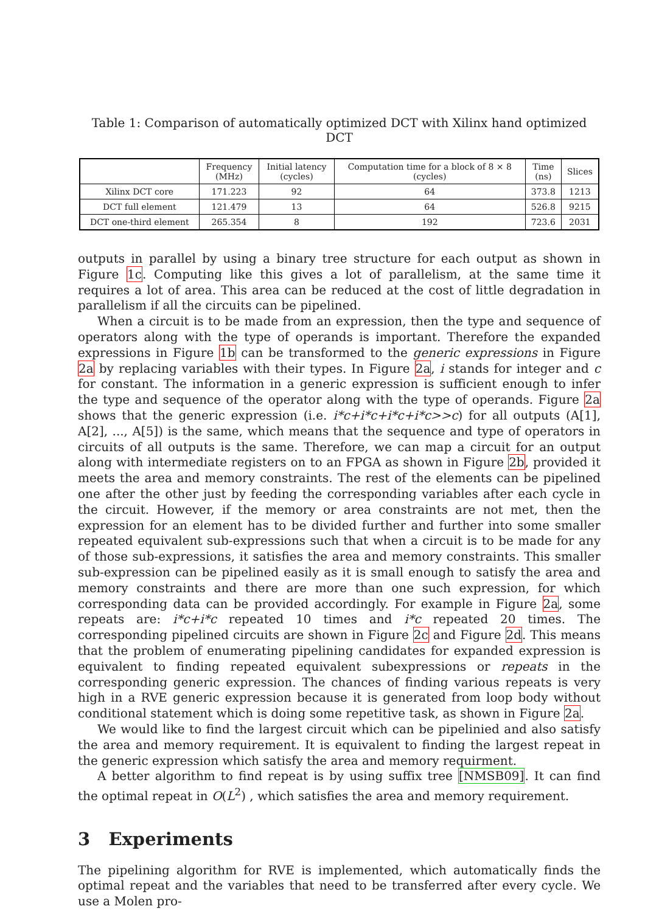Table 1: Comparison of automatically optimized DCT with Xilinx hand optimized DCT
| | Frequency (MHz) | Initial latency (cycles) | Computation time for a block of 8 × 8 (cycles) | Time (ns) | Slices |
| --- | --- | --- | --- | --- | --- |
| Xilinx DCT core | 171.223 | 92 | 64 | 373.8 | 1213 |
| DCT full element | 121.479 | 13 | 64 | 526.8 | 9215 |
| DCT one-third element | 265.354 | 8 | 192 | 723.6 | 2031 |
outputs in parallel by using a binary tree structure for each output as shown in Figure 1c. Computing like this gives a lot of parallelism, at the same time it requires a lot of area. This area can be reduced at the cost of little degradation in parallelism if all the circuits can be pipelined.
When a circuit is to be made from an expression, then the type and sequence of operators along with the type of operands is important. Therefore the expanded expressions in Figure 1b can be transformed to the generic expressions in Figure 2a by replacing variables with their types. In Figure 2a, i stands for integer and c for constant. The information in a generic expression is sufficient enough to infer the type and sequence of the operator along with the type of operands. Figure 2a shows that the generic expression (i.e. i*c+i*c+i*c+i*c>>c) for all outputs (A[1], A[2], ..., A[5]) is the same, which means that the sequence and type of operators in circuits of all outputs is the same. Therefore, we can map a circuit for an output along with intermediate registers on to an FPGA as shown in Figure 2b, provided it meets the area and memory constraints. The rest of the elements can be pipelined one after the other just by feeding the corresponding variables after each cycle in the circuit. However, if the memory or area constraints are not met, then the expression for an element has to be divided further and further into some smaller repeated equivalent sub-expressions such that when a circuit is to be made for any of those sub-expressions, it satisfies the area and memory constraints. This smaller sub-expression can be pipelined easily as it is small enough to satisfy the area and memory constraints and there are more than one such expression, for which corresponding data can be provided accordingly. For example in Figure 2a, some repeats are: i*c+i*c repeated 10 times and i*c repeated 20 times. The corresponding pipelined circuits are shown in Figure 2c and Figure 2d. This means that the problem of enumerating pipelining candidates for expanded expression is equivalent to finding repeated equivalent subexpressions or repeats in the corresponding generic expression. The chances of finding various repeats is very high in a RVE generic expression because it is generated from loop body without conditional statement which is doing some repetitive task, as shown in Figure 2a.
We would like to find the largest circuit which can be pipelinied and also satisfy the area and memory requirement. It is equivalent to finding the largest repeat in the generic expression which satisfy the area and memory requirment.
A better algorithm to find repeat is by using suffix tree [NMSB09]. It can find the optimal repeat in O(L<sup>2</sup>) , which satisfies the area and memory requirement.
3 Experiments
The pipelining algorithm for RVE is implemented, which automatically finds the optimal repeat and the variables that need to be transferred after every cycle. We use a Molen pro-